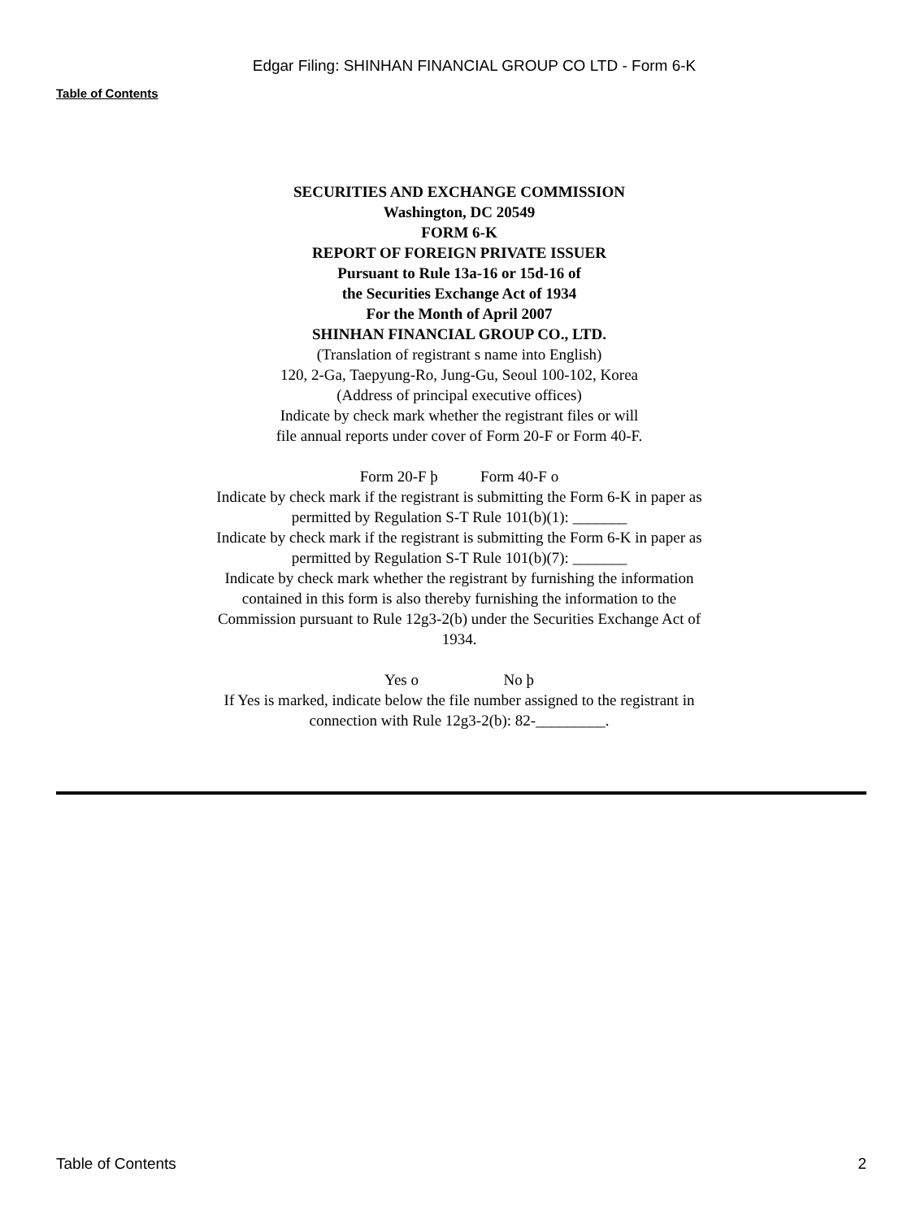Edgar Filing: SHINHAN FINANCIAL GROUP CO LTD - Form 6-K
Table of Contents
SECURITIES AND EXCHANGE COMMISSION
Washington, DC 20549
FORM 6-K
REPORT OF FOREIGN PRIVATE ISSUER
Pursuant to Rule 13a-16 or 15d-16 of
the Securities Exchange Act of 1934
For the Month of April 2007
SHINHAN FINANCIAL GROUP CO., LTD.
(Translation of registrant s name into English)
120, 2-Ga, Taepyung-Ro, Jung-Gu, Seoul 100-102, Korea
(Address of principal executive offices)
Indicate by check mark whether the registrant files or will
file annual reports under cover of Form 20-F or Form 40-F.
Form 20-F þ Form 40-F o
Indicate by check mark if the registrant is submitting the Form 6-K in paper as permitted by Regulation S-T Rule 101(b)(1): _______
Indicate by check mark if the registrant is submitting the Form 6-K in paper as permitted by Regulation S-T Rule 101(b)(7): _______
Indicate by check mark whether the registrant by furnishing the information contained in this form is also thereby furnishing the information to the Commission pursuant to Rule 12g3-2(b) under the Securities Exchange Act of 1934.
Yes o No þ
If Yes is marked, indicate below the file number assigned to the registrant in connection with Rule 12g3-2(b): 82-_________.
Table of Contents 2